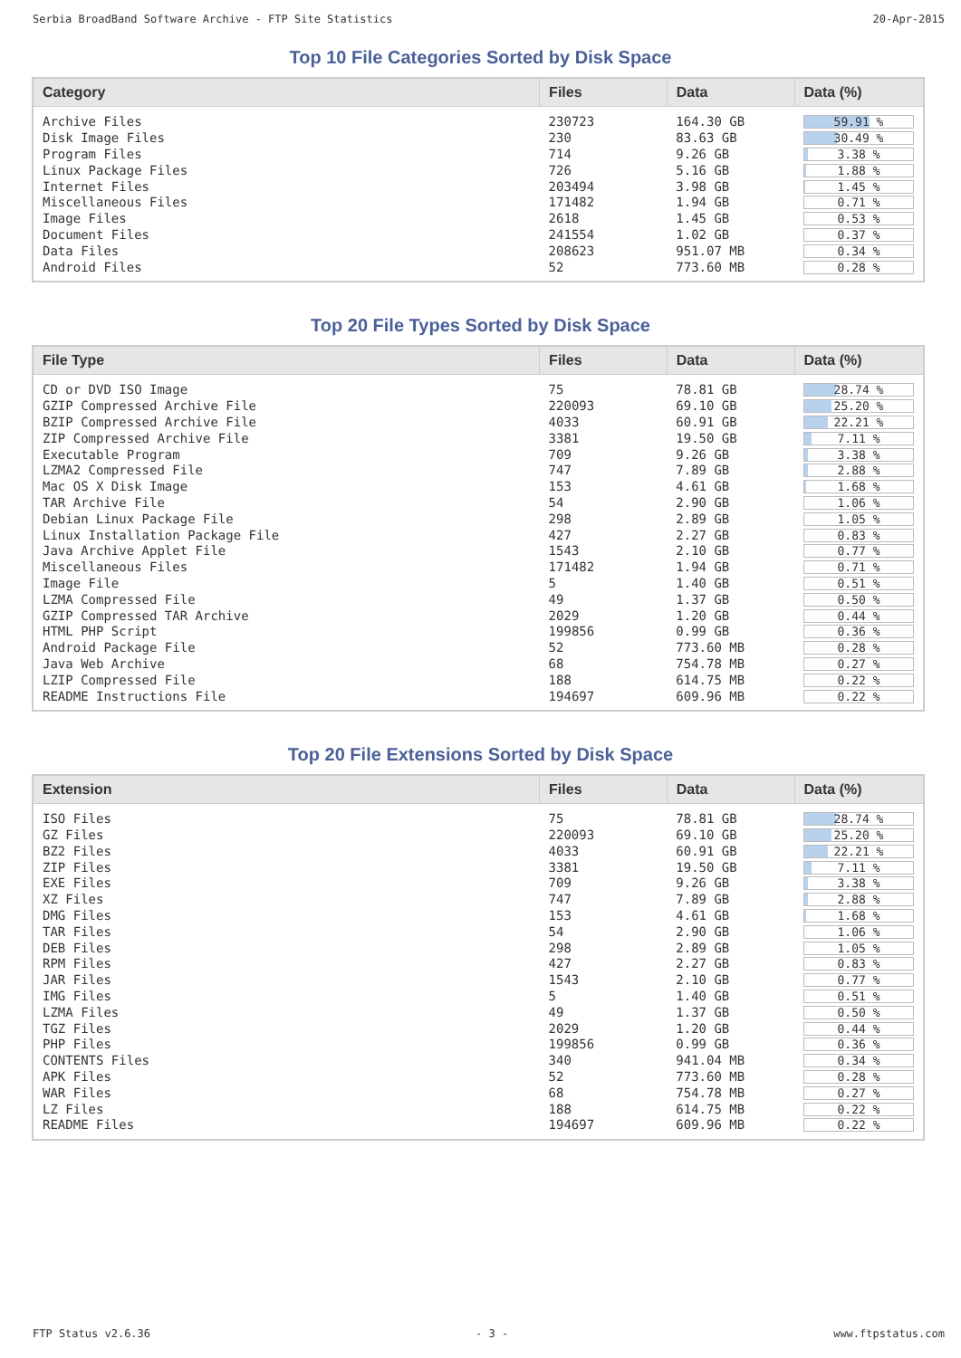Serbia BroadBand Software Archive - FTP Site Statistics 20-Apr-2015
Top 10 File Categories Sorted by Disk Space
| Category | Files | Data | Data (%) |
| --- | --- | --- | --- |
| Archive Files | 230723 | 164.30 GB | 59.91 % |
| Disk Image Files | 230 | 83.63 GB | 30.49 % |
| Program Files | 714 | 9.26 GB | 3.38 % |
| Linux Package Files | 726 | 5.16 GB | 1.88 % |
| Internet Files | 203494 | 3.98 GB | 1.45 % |
| Miscellaneous Files | 171482 | 1.94 GB | 0.71 % |
| Image Files | 2618 | 1.45 GB | 0.53 % |
| Document Files | 241554 | 1.02 GB | 0.37 % |
| Data Files | 208623 | 951.07 MB | 0.34 % |
| Android Files | 52 | 773.60 MB | 0.28 % |
Top 20 File Types Sorted by Disk Space
| File Type | Files | Data | Data (%) |
| --- | --- | --- | --- |
| CD or DVD ISO Image | 75 | 78.81 GB | 28.74 % |
| GZIP Compressed Archive File | 220093 | 69.10 GB | 25.20 % |
| BZIP Compressed Archive File | 4033 | 60.91 GB | 22.21 % |
| ZIP Compressed Archive File | 3381 | 19.50 GB | 7.11 % |
| Executable Program | 709 | 9.26 GB | 3.38 % |
| LZMA2 Compressed File | 747 | 7.89 GB | 2.88 % |
| Mac OS X Disk Image | 153 | 4.61 GB | 1.68 % |
| TAR Archive File | 54 | 2.90 GB | 1.06 % |
| Debian Linux Package File | 298 | 2.89 GB | 1.05 % |
| Linux Installation Package File | 427 | 2.27 GB | 0.83 % |
| Java Archive Applet File | 1543 | 2.10 GB | 0.77 % |
| Miscellaneous Files | 171482 | 1.94 GB | 0.71 % |
| Image File | 5 | 1.40 GB | 0.51 % |
| LZMA Compressed File | 49 | 1.37 GB | 0.50 % |
| GZIP Compressed TAR Archive | 2029 | 1.20 GB | 0.44 % |
| HTML PHP Script | 199856 | 0.99 GB | 0.36 % |
| Android Package File | 52 | 773.60 MB | 0.28 % |
| Java Web Archive | 68 | 754.78 MB | 0.27 % |
| LZIP Compressed File | 188 | 614.75 MB | 0.22 % |
| README Instructions File | 194697 | 609.96 MB | 0.22 % |
Top 20 File Extensions Sorted by Disk Space
| Extension | Files | Data | Data (%) |
| --- | --- | --- | --- |
| ISO Files | 75 | 78.81 GB | 28.74 % |
| GZ Files | 220093 | 69.10 GB | 25.20 % |
| BZ2 Files | 4033 | 60.91 GB | 22.21 % |
| ZIP Files | 3381 | 19.50 GB | 7.11 % |
| EXE Files | 709 | 9.26 GB | 3.38 % |
| XZ Files | 747 | 7.89 GB | 2.88 % |
| DMG Files | 153 | 4.61 GB | 1.68 % |
| TAR Files | 54 | 2.90 GB | 1.06 % |
| DEB Files | 298 | 2.89 GB | 1.05 % |
| RPM Files | 427 | 2.27 GB | 0.83 % |
| JAR Files | 1543 | 2.10 GB | 0.77 % |
| IMG Files | 5 | 1.40 GB | 0.51 % |
| LZMA Files | 49 | 1.37 GB | 0.50 % |
| TGZ Files | 2029 | 1.20 GB | 0.44 % |
| PHP Files | 199856 | 0.99 GB | 0.36 % |
| CONTENTS Files | 340 | 941.04 MB | 0.34 % |
| APK Files | 52 | 773.60 MB | 0.28 % |
| WAR Files | 68 | 754.78 MB | 0.27 % |
| LZ Files | 188 | 614.75 MB | 0.22 % |
| README Files | 194697 | 609.96 MB | 0.22 % |
FTP Status v2.6.36 - 3 - www.ftpstatus.com